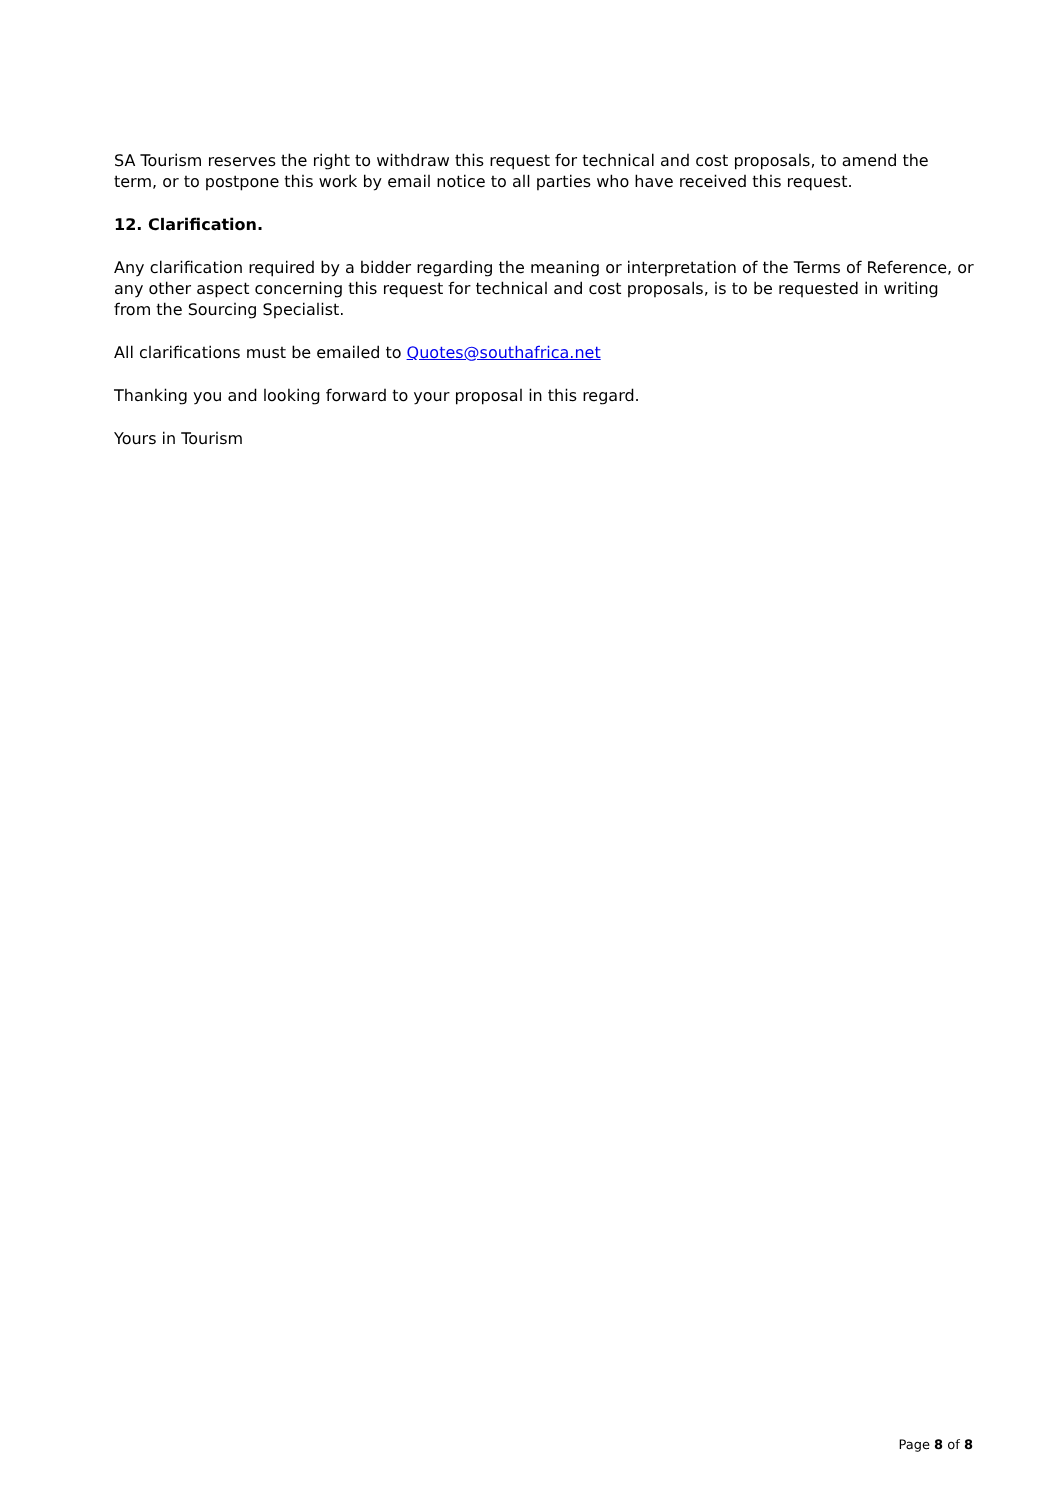SA Tourism reserves the right to withdraw this request for technical and cost proposals, to amend the term, or to postpone this work by email notice to all parties who have received this request.
12. Clarification.
Any clarification required by a bidder regarding the meaning or interpretation of the Terms of Reference, or any other aspect concerning this request for technical and cost proposals, is to be requested in writing from the Sourcing Specialist.
All clarifications must be emailed to Quotes@southafrica.net
Thanking you and looking forward to your proposal in this regard.
Yours in Tourism
Page 8 of 8